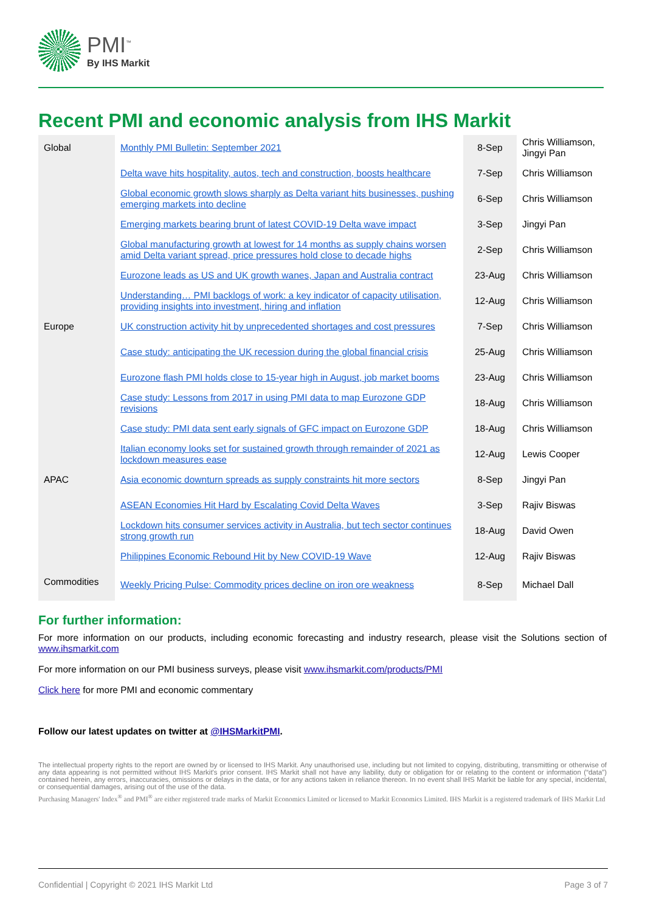PMI<sup>™</sup>
By IHS Markit
Recent PMI and economic analysis from IHS Markit
| Global | Monthly PMI Bulletin: September 2021 | 8-Sep | Chris Williamson, Jingyi Pan |
| | Delta wave hits hospitality, autos, tech and construction, boosts healthcare | 7-Sep | Chris Williamson |
| | Global economic growth slows sharply as Delta variant hits businesses, pushing emerging markets into decline | 6-Sep | Chris Williamson |
| | Emerging markets bearing brunt of latest COVID-19 Delta wave impact | 3-Sep | Jingyi Pan |
| | Global manufacturing growth at lowest for 14 months as supply chains worsen amid Delta variant spread, price pressures hold close to decade highs | 2-Sep | Chris Williamson |
| | Eurozone leads as US and UK growth wanes, Japan and Australia contract | 23-Aug | Chris Williamson |
| | Understanding… PMI backlogs of work: a key indicator of capacity utilisation, providing insights into investment, hiring and inflation | 12-Aug | Chris Williamson |
| Europe | UK construction activity hit by unprecedented shortages and cost pressures | 7-Sep | Chris Williamson |
| | Case study: anticipating the UK recession during the global financial crisis | 25-Aug | Chris Williamson |
| | Eurozone flash PMI holds close to 15-year high in August, job market booms | 23-Aug | Chris Williamson |
| | Case study: Lessons from 2017 in using PMI data to map Eurozone GDP revisions | 18-Aug | Chris Williamson |
| | Case study: PMI data sent early signals of GFC impact on Eurozone GDP | 18-Aug | Chris Williamson |
| | Italian economy looks set for sustained growth through remainder of 2021 as lockdown measures ease | 12-Aug | Lewis Cooper |
| APAC | Asia economic downturn spreads as supply constraints hit more sectors | 8-Sep | Jingyi Pan |
| | ASEAN Economies Hit Hard by Escalating Covid Delta Waves | 3-Sep | Rajiv Biswas |
| | Lockdown hits consumer services activity in Australia, but tech sector continues strong growth run | 18-Aug | David Owen |
| | Philippines Economic Rebound Hit by New COVID-19 Wave | 12-Aug | Rajiv Biswas |
| Commodities | Weekly Pricing Pulse: Commodity prices decline on iron ore weakness | 8-Sep | Michael Dall |
For further information:
For more information on our products, including economic forecasting and industry research, please visit the Solutions section of www.ihsmarkit.com
For more information on our PMI business surveys, please visit www.ihsmarkit.com/products/PMI
Click here for more PMI and economic commentary
Follow our latest updates on twitter at @IHSMarkitPMI.
The intellectual property rights to the report are owned by or licensed to IHS Markit. Any unauthorised use, including but not limited to copying, distributing, transmitting or otherwise of any data appearing is not permitted without IHS Markit's prior consent. IHS Markit shall not have any liability, duty or obligation for or relating to the content or information (“data”) contained herein, any errors, inaccuracies, omissions or delays in the data, or for any actions taken in reliance thereon. In no event shall IHS Markit be liable for any special, incidental, or consequential damages, arising out of the use of the data.
Purchasing Managers' Index<sup>®</sup> and PMI<sup>®</sup> are either registered trade marks of Markit Economics Limited or licensed to Markit Economics Limited. IHS Markit is a registered trademark of IHS Markit Ltd
Confidential | Copyright © 2021 IHS Markit Ltd Page 3 of 7